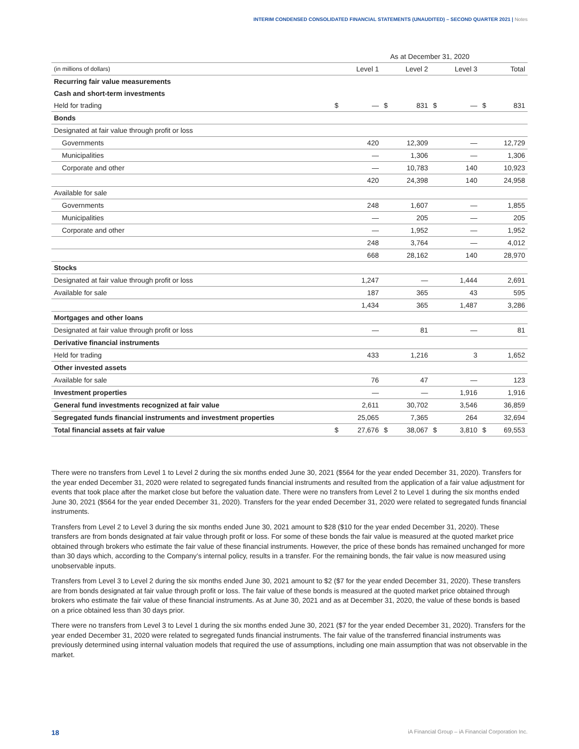INTERIM CONDENSED CONSOLIDATED FINANCIAL STATEMENTS (UNAUDITED) – SECOND QUARTER 2021 | Notes
| | As at December 31, 2020 | | | | | | | |
| (in millions of dollars) | | Level 1 | | Level 2 | | Level 3 | | Total |
| Recurring fair value measurements | | | | | | | | |
| Cash and short-term investments | | | | | | | | |
| Held for trading | $ | — | $ | 831 | $ | — | $ | 831 |
| Bonds | | | | | | | | |
| Designated at fair value through profit or loss | | | | | | | | |
| Governments | | 420 | | 12,309 | | — | | 12,729 |
| Municipalities | | — | | 1,306 | | — | | 1,306 |
| Corporate and other | | — | | 10,783 | | 140 | | 10,923 |
| | | 420 | | 24,398 | | 140 | | 24,958 |
| Available for sale | | | | | | | | |
| Governments | | 248 | | 1,607 | | — | | 1,855 |
| Municipalities | | — | | 205 | | — | | 205 |
| Corporate and other | | — | | 1,952 | | — | | 1,952 |
| | | 248 | | 3,764 | | — | | 4,012 |
| | | 668 | | 28,162 | | 140 | | 28,970 |
| Stocks | | | | | | | | |
| Designated at fair value through profit or loss | | 1,247 | | — | | 1,444 | | 2,691 |
| Available for sale | | 187 | | 365 | | 43 | | 595 |
| | | 1,434 | | 365 | | 1,487 | | 3,286 |
| Mortgages and other loans | | | | | | | | |
| Designated at fair value through profit or loss | | — | | 81 | | — | | 81 |
| Derivative financial instruments | | | | | | | | |
| Held for trading | | 433 | | 1,216 | | 3 | | 1,652 |
| Other invested assets | | | | | | | | |
| Available for sale | | 76 | | 47 | | — | | 123 |
| Investment properties | | — | | — | | 1,916 | | 1,916 |
| General fund investments recognized at fair value | | 2,611 | | 30,702 | | 3,546 | | 36,859 |
| Segregated funds financial instruments and investment properties | | 25,065 | | 7,365 | | 264 | | 32,694 |
| Total financial assets at fair value | $ | 27,676 | $ | 38,067 | $ | 3,810 | $ | 69,553 |
There were no transfers from Level 1 to Level 2 during the six months ended June 30, 2021 ($564 for the year ended December 31, 2020). Transfers for the year ended December 31, 2020 were related to segregated funds financial instruments and resulted from the application of a fair value adjustment for events that took place after the market close but before the valuation date. There were no transfers from Level 2 to Level 1 during the six months ended June 30, 2021 ($564 for the year ended December 31, 2020). Transfers for the year ended December 31, 2020 were related to segregated funds financial instruments.
Transfers from Level 2 to Level 3 during the six months ended June 30, 2021 amount to $28 ($10 for the year ended December 31, 2020). These transfers are from bonds designated at fair value through profit or loss. For some of these bonds the fair value is measured at the quoted market price obtained through brokers who estimate the fair value of these financial instruments. However, the price of these bonds has remained unchanged for more than 30 days which, according to the Company’s internal policy, results in a transfer. For the remaining bonds, the fair value is now measured using unobservable inputs.
Transfers from Level 3 to Level 2 during the six months ended June 30, 2021 amount to $2 ($7 for the year ended December 31, 2020). These transfers are from bonds designated at fair value through profit or loss. The fair value of these bonds is measured at the quoted market price obtained through brokers who estimate the fair value of these financial instruments. As at June 30, 2021 and as at December 31, 2020, the value of these bonds is based on a price obtained less than 30 days prior.
There were no transfers from Level 3 to Level 1 during the six months ended June 30, 2021 ($7 for the year ended December 31, 2020). Transfers for the year ended December 31, 2020 were related to segregated funds financial instruments. The fair value of the transferred financial instruments was previously determined using internal valuation models that required the use of assumptions, including one main assumption that was not observable in the market.
18 iA Financial Group – iA Financial Corporation Inc.